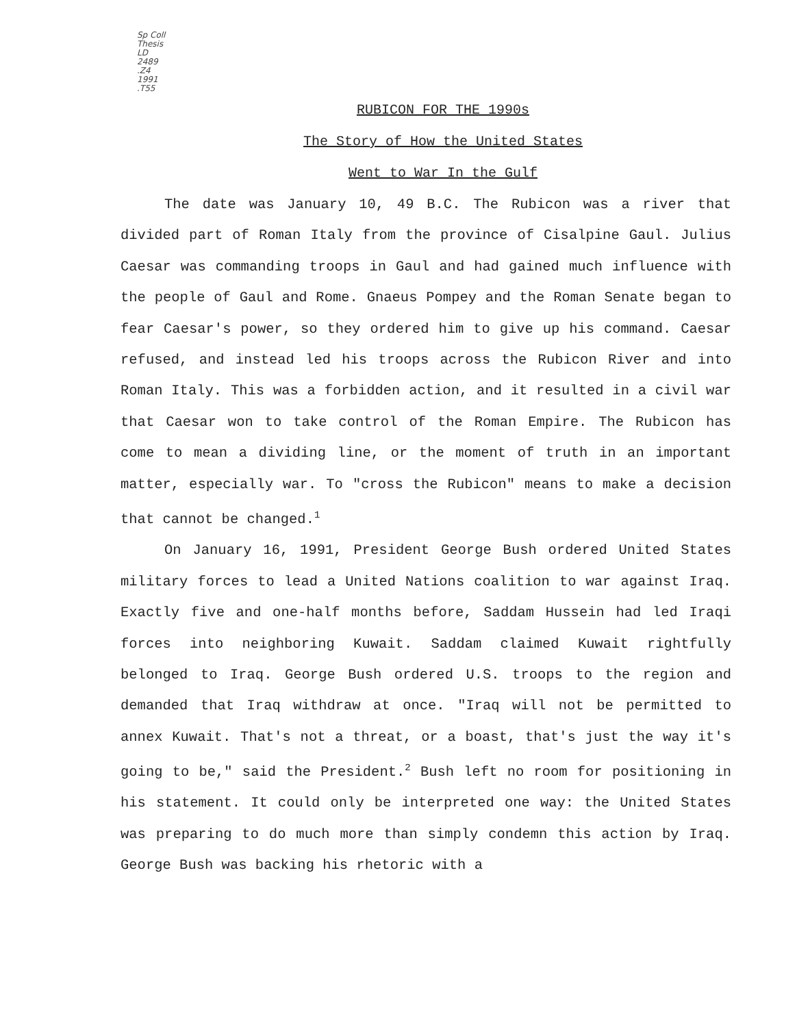Sp Coll
Thesis
LD
2489
.Z4
1991
.T55
RUBICON FOR THE 1990s
The Story of How the United States
Went to War In the Gulf
The date was January 10, 49 B.C. The Rubicon was a river that divided part of Roman Italy from the province of Cisalpine Gaul. Julius Caesar was commanding troops in Gaul and had gained much influence with the people of Gaul and Rome. Gnaeus Pompey and the Roman Senate began to fear Caesar's power, so they ordered him to give up his command. Caesar refused, and instead led his troops across the Rubicon River and into Roman Italy. This was a forbidden action, and it resulted in a civil war that Caesar won to take control of the Roman Empire. The Rubicon has come to mean a dividing line, or the moment of truth in an important matter, especially war. To "cross the Rubicon" means to make a decision that cannot be changed.<sup>1</sup>
On January 16, 1991, President George Bush ordered United States military forces to lead a United Nations coalition to war against Iraq. Exactly five and one-half months before, Saddam Hussein had led Iraqi forces into neighboring Kuwait. Saddam claimed Kuwait rightfully belonged to Iraq. George Bush ordered U.S. troops to the region and demanded that Iraq withdraw at once. "Iraq will not be permitted to annex Kuwait. That's not a threat, or a boast, that's just the way it's going to be," said the President.<sup>2</sup> Bush left no room for positioning in his statement. It could only be interpreted one way: the United States was preparing to do much more than simply condemn this action by Iraq. George Bush was backing his rhetoric with a